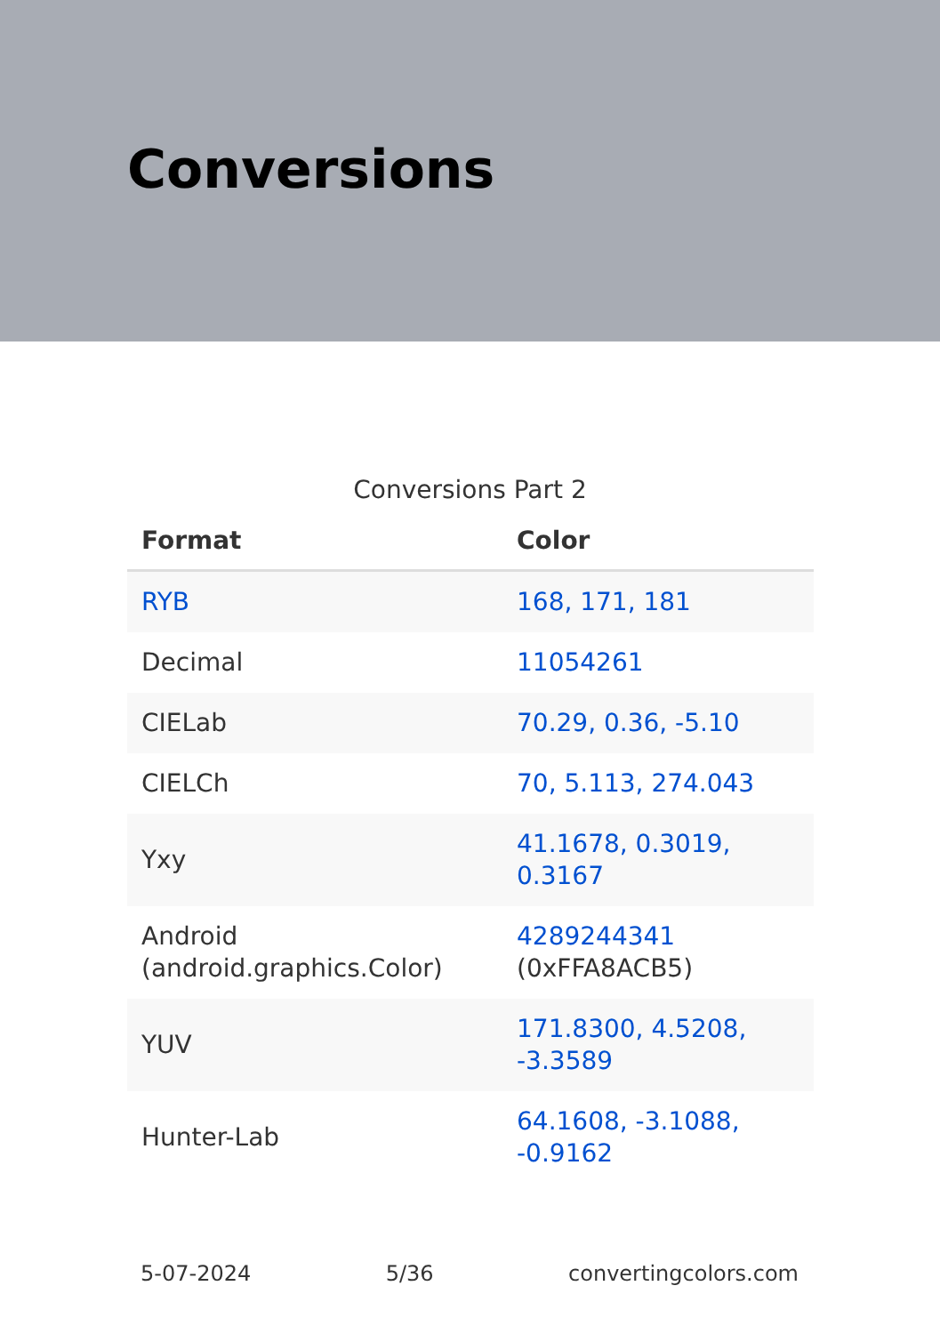Conversions
Conversions Part 2
| Format | Color |
| --- | --- |
| RYB | 168, 171, 181 |
| Decimal | 11054261 |
| CIELab | 70.29, 0.36, -5.10 |
| CIELCh | 70, 5.113, 274.043 |
| Yxy | 41.1678, 0.3019, 0.3167 |
| Android (android.graphics.Color) | 4289244341 (0xFFA8ACB5) |
| YUV | 171.8300, 4.5208, -3.3589 |
| Hunter-Lab | 64.1608, -3.1088, -0.9162 |
5-07-2024 5/36 convertingcolors.com